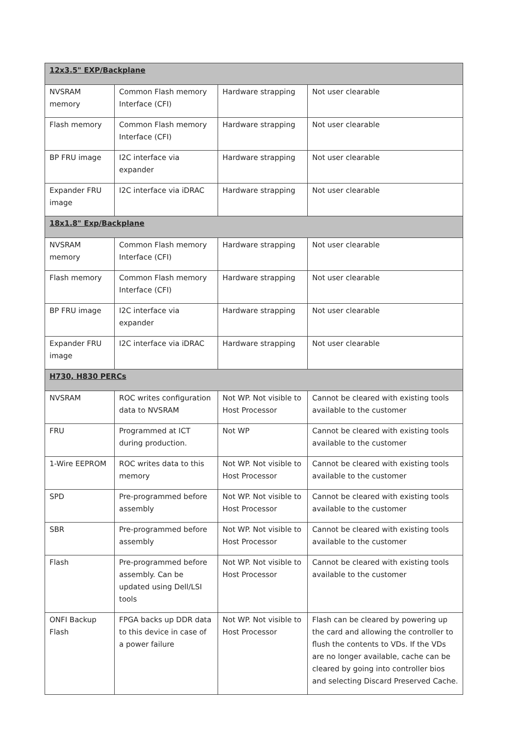| 12x3.5" EXP/Backplane | | | |
| NVSRAM memory | Common Flash memory Interface (CFI) | Hardware strapping | Not user clearable |
| Flash memory | Common Flash memory Interface (CFI) | Hardware strapping | Not user clearable |
| BP FRU image | I2C interface via expander | Hardware strapping | Not user clearable |
| Expander FRU image | I2C interface via iDRAC | Hardware strapping | Not user clearable |
| 18x1.8" Exp/Backplane | | | |
| NVSRAM memory | Common Flash memory Interface (CFI) | Hardware strapping | Not user clearable |
| Flash memory | Common Flash memory Interface (CFI) | Hardware strapping | Not user clearable |
| BP FRU image | I2C interface via expander | Hardware strapping | Not user clearable |
| Expander FRU image | I2C interface via iDRAC | Hardware strapping | Not user clearable |
| H730, H830 PERCs | | | |
| NVSRAM | ROC writes configuration data to NVSRAM | Not WP. Not visible to Host Processor | Cannot be cleared with existing tools available to the customer |
| FRU | Programmed at ICT during production. | Not WP | Cannot be cleared with existing tools available to the customer |
| 1-Wire EEPROM | ROC writes data to this memory | Not WP. Not visible to Host Processor | Cannot be cleared with existing tools available to the customer |
| SPD | Pre-programmed before assembly | Not WP. Not visible to Host Processor | Cannot be cleared with existing tools available to the customer |
| SBR | Pre-programmed before assembly | Not WP. Not visible to Host Processor | Cannot be cleared with existing tools available to the customer |
| Flash | Pre-programmed before assembly. Can be updated using Dell/LSI tools | Not WP. Not visible to Host Processor | Cannot be cleared with existing tools available to the customer |
| ONFI Backup Flash | FPGA backs up DDR data to this device in case of a power failure | Not WP. Not visible to Host Processor | Flash can be cleared by powering up the card and allowing the controller to flush the contents to VDs. If the VDs are no longer available, cache can be cleared by going into controller bios and selecting Discard Preserved Cache. |